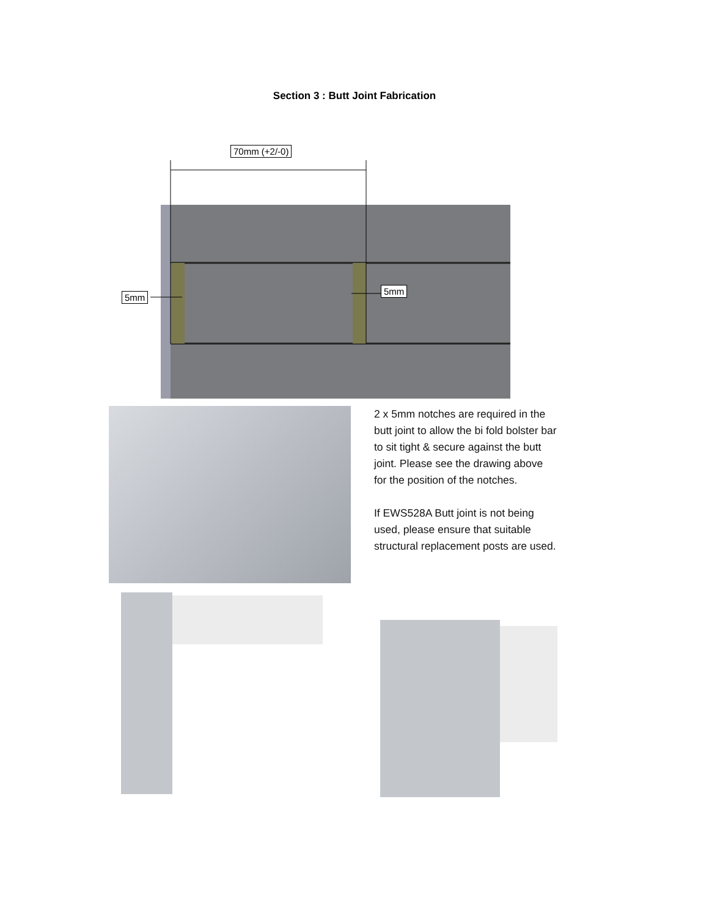Section 3 : Butt Joint Fabrication
70mm (+2/-0)
5mm
5mm
2 x 5mm notches are required in the butt joint to allow the bi fold bolster bar to sit tight & secure against the butt joint. Please see the drawing above for the position of the notches.
If EWS528A Butt joint is not being used, please ensure that suitable structural replacement posts are used.